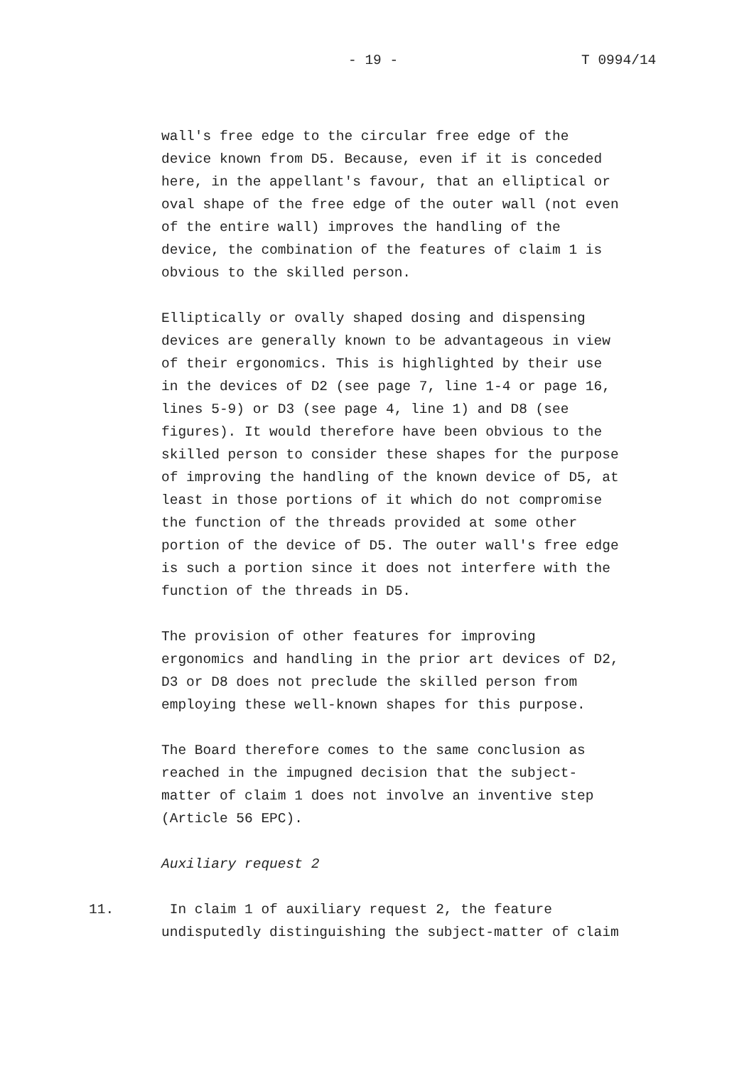- 19 - T 0994/14
wall's free edge to the circular free edge of the device known from D5. Because, even if it is conceded here, in the appellant's favour, that an elliptical or oval shape of the free edge of the outer wall (not even of the entire wall) improves the handling of the device, the combination of the features of claim 1 is obvious to the skilled person.
Elliptically or ovally shaped dosing and dispensing devices are generally known to be advantageous in view of their ergonomics. This is highlighted by their use in the devices of D2 (see page 7, line 1-4 or page 16, lines 5-9) or D3 (see page 4, line 1) and D8 (see figures). It would therefore have been obvious to the skilled person to consider these shapes for the purpose of improving the handling of the known device of D5, at least in those portions of it which do not compromise the function of the threads provided at some other portion of the device of D5. The outer wall's free edge is such a portion since it does not interfere with the function of the threads in D5.
The provision of other features for improving ergonomics and handling in the prior art devices of D2, D3 or D8 does not preclude the skilled person from employing these well-known shapes for this purpose.
The Board therefore comes to the same conclusion as reached in the impugned decision that the subject- matter of claim 1 does not involve an inventive step (Article 56 EPC).
Auxiliary request 2
11. In claim 1 of auxiliary request 2, the feature undisputedly distinguishing the subject-matter of claim